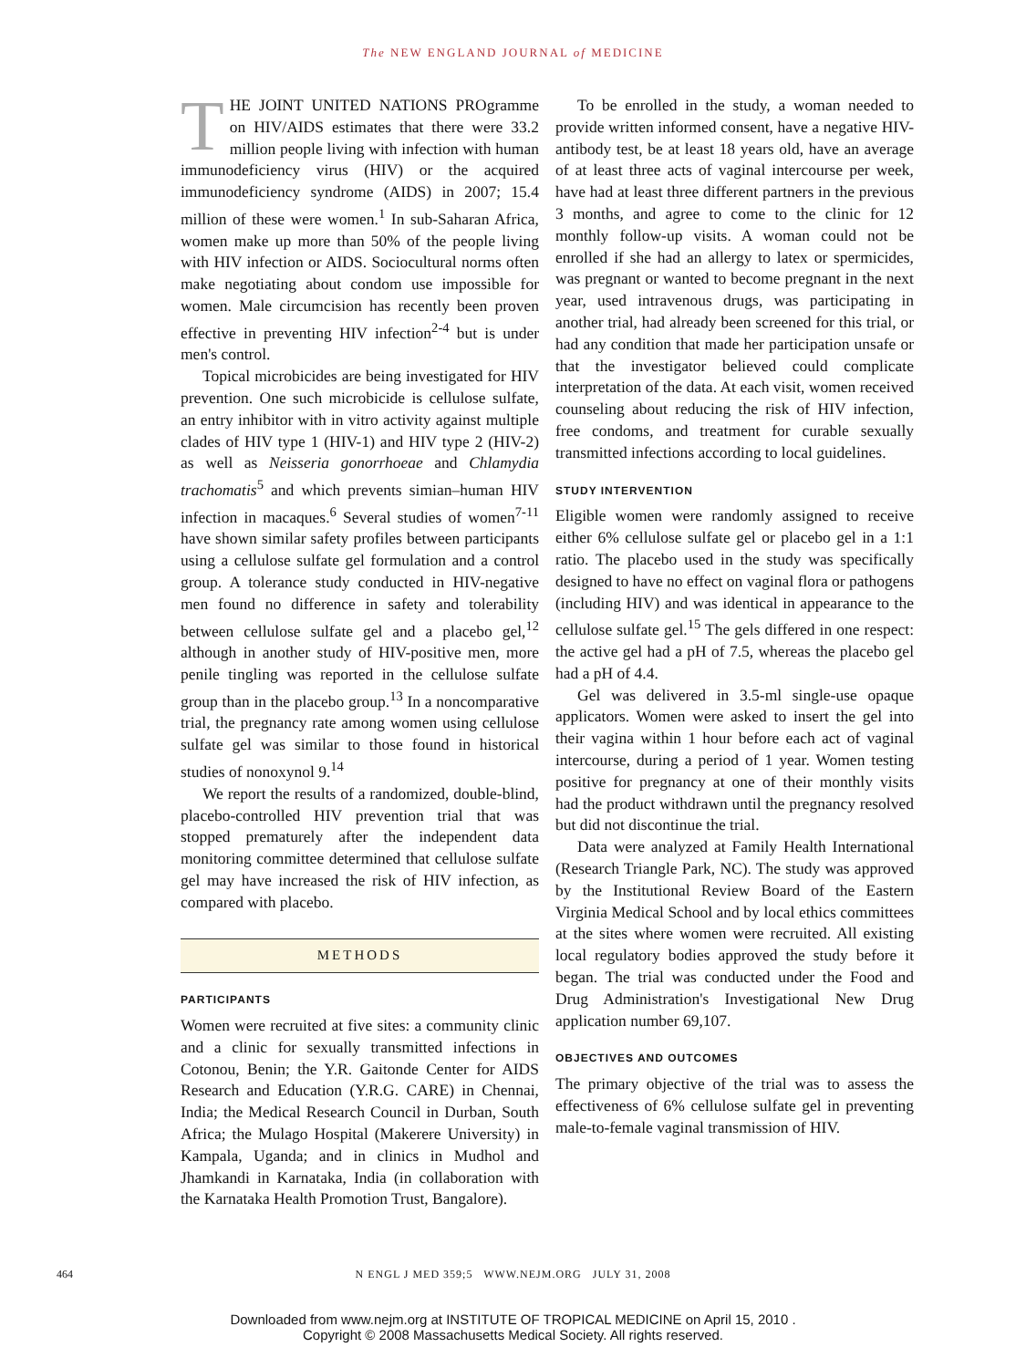The NEW ENGLAND JOURNAL of MEDICINE
THE JOINT UNITED NATIONS PROgramme on HIV/AIDS estimates that there were 33.2 million people living with infection with human immunodeficiency virus (HIV) or the acquired immunodeficiency syndrome (AIDS) in 2007; 15.4 million of these were women.<sup>1</sup> In sub-Saharan Africa, women make up more than 50% of the people living with HIV infection or AIDS. Sociocultural norms often make negotiating about condom use impossible for women. Male circumcision has recently been proven effective in preventing HIV infection<sup>2-4</sup> but is under men's control.
Topical microbicides are being investigated for HIV prevention. One such microbicide is cellulose sulfate, an entry inhibitor with in vitro activity against multiple clades of HIV type 1 (HIV-1) and HIV type 2 (HIV-2) as well as Neisseria gonorrhoeae and Chlamydia trachomatis<sup>5</sup> and which prevents simian–human HIV infection in macaques.<sup>6</sup> Several studies of women<sup>7-11</sup> have shown similar safety profiles between participants using a cellulose sulfate gel formulation and a control group. A tolerance study conducted in HIV-negative men found no difference in safety and tolerability between cellulose sulfate gel and a placebo gel,<sup>12</sup> although in another study of HIV-positive men, more penile tingling was reported in the cellulose sulfate group than in the placebo group.<sup>13</sup> In a noncomparative trial, the pregnancy rate among women using cellulose sulfate gel was similar to those found in historical studies of nonoxynol 9.<sup>14</sup>
We report the results of a randomized, double-blind, placebo-controlled HIV prevention trial that was stopped prematurely after the independent data monitoring committee determined that cellulose sulfate gel may have increased the risk of HIV infection, as compared with placebo.
METHODS
PARTICIPANTS
Women were recruited at five sites: a community clinic and a clinic for sexually transmitted infections in Cotonou, Benin; the Y.R. Gaitonde Center for AIDS Research and Education (Y.R.G. CARE) in Chennai, India; the Medical Research Council in Durban, South Africa; the Mulago Hospital (Makerere University) in Kampala, Uganda; and in clinics in Mudhol and Jhamkandi in Karnataka, India (in collaboration with the Karnataka Health Promotion Trust, Bangalore).
To be enrolled in the study, a woman needed to provide written informed consent, have a negative HIV-antibody test, be at least 18 years old, have an average of at least three acts of vaginal intercourse per week, have had at least three different partners in the previous 3 months, and agree to come to the clinic for 12 monthly follow-up visits. A woman could not be enrolled if she had an allergy to latex or spermicides, was pregnant or wanted to become pregnant in the next year, used intravenous drugs, was participating in another trial, had already been screened for this trial, or had any condition that made her participation unsafe or that the investigator believed could complicate interpretation of the data. At each visit, women received counseling about reducing the risk of HIV infection, free condoms, and treatment for curable sexually transmitted infections according to local guidelines.
STUDY INTERVENTION
Eligible women were randomly assigned to receive either 6% cellulose sulfate gel or placebo gel in a 1:1 ratio. The placebo used in the study was specifically designed to have no effect on vaginal flora or pathogens (including HIV) and was identical in appearance to the cellulose sulfate gel.<sup>15</sup> The gels differed in one respect: the active gel had a pH of 7.5, whereas the placebo gel had a pH of 4.4.
Gel was delivered in 3.5-ml single-use opaque applicators. Women were asked to insert the gel into their vagina within 1 hour before each act of vaginal intercourse, during a period of 1 year. Women testing positive for pregnancy at one of their monthly visits had the product withdrawn until the pregnancy resolved but did not discontinue the trial.
Data were analyzed at Family Health International (Research Triangle Park, NC). The study was approved by the Institutional Review Board of the Eastern Virginia Medical School and by local ethics committees at the sites where women were recruited. All existing local regulatory bodies approved the study before it began. The trial was conducted under the Food and Drug Administration's Investigational New Drug application number 69,107.
OBJECTIVES AND OUTCOMES
The primary objective of the trial was to assess the effectiveness of 6% cellulose sulfate gel in preventing male-to-female vaginal transmission of HIV.
464
N ENGL J MED 359;5 WWW.NEJM.ORG JULY 31, 2008
Downloaded from www.nejm.org at INSTITUTE OF TROPICAL MEDICINE on April 15, 2010 .
Copyright © 2008 Massachusetts Medical Society. All rights reserved.